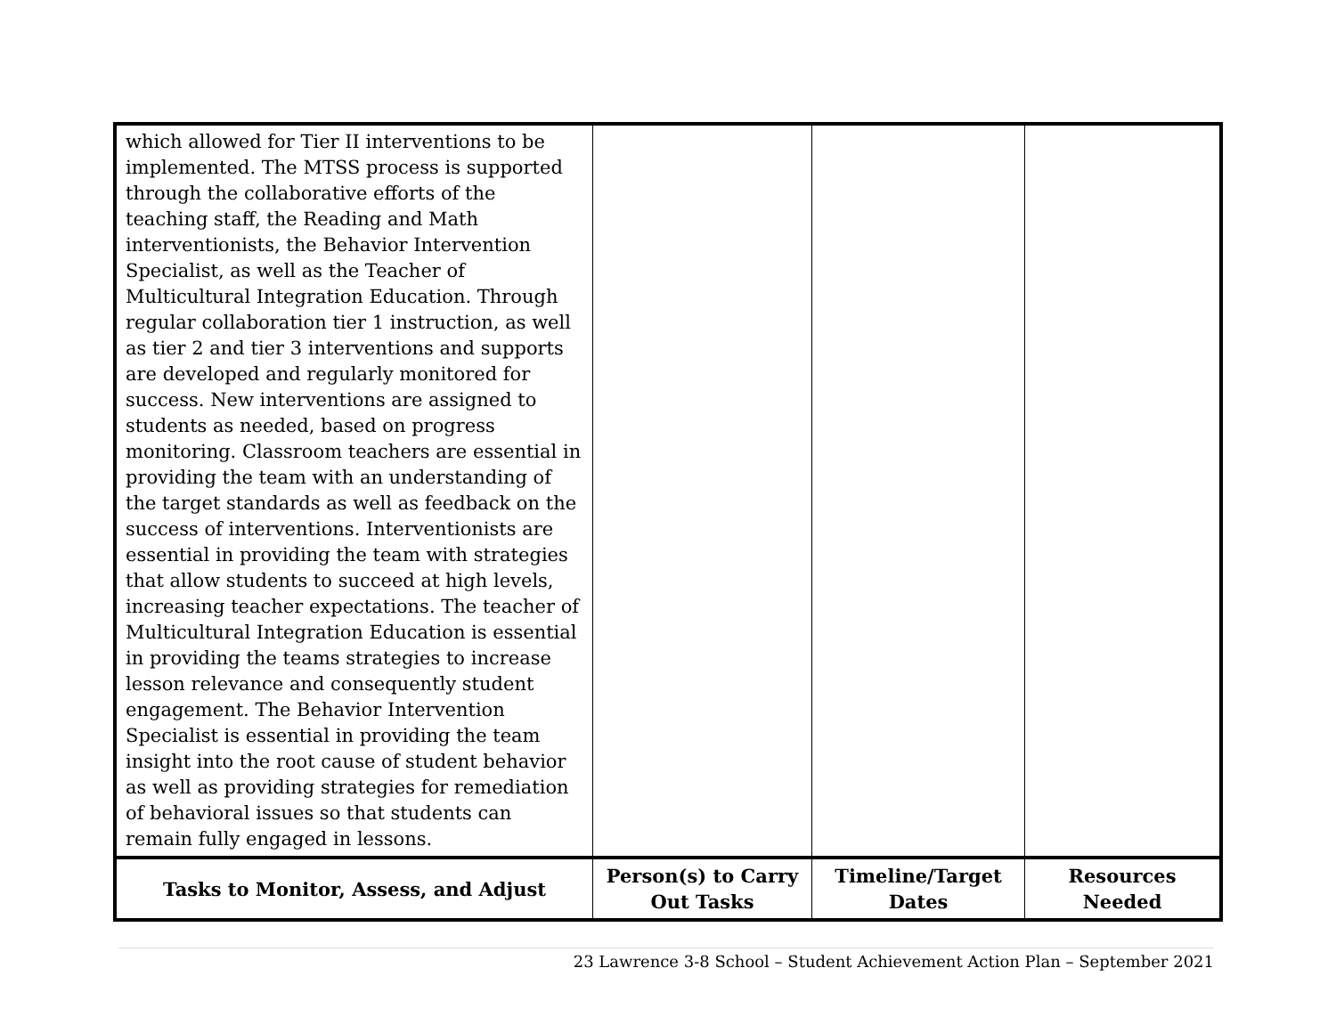| which allowed for Tier II interventions to be implemented. The MTSS process is supported through the collaborative efforts of the teaching staff, the Reading and Math interventionists, the Behavior Intervention Specialist, as well as the Teacher of Multicultural Integration Education. Through regular collaboration tier 1 instruction, as well as tier 2 and tier 3 interventions and supports are developed and regularly monitored for success. New interventions are assigned to students as needed, based on progress monitoring. Classroom teachers are essential in providing the team with an understanding of the target standards as well as feedback on the success of interventions. Interventionists are essential in providing the team with strategies that allow students to succeed at high levels, increasing teacher expectations. The teacher of Multicultural Integration Education is essential in providing the teams strategies to increase lesson relevance and consequently student engagement. The Behavior Intervention Specialist is essential in providing the team insight into the root cause of student behavior as well as providing strategies for remediation of behavioral issues so that students can remain fully engaged in lessons. | | | |
| Tasks to Monitor, Assess, and Adjust | Person(s) to Carry Out Tasks | Timeline/Target Dates | Resources Needed |
23 Lawrence 3-8 School – Student Achievement Action Plan – September 2021